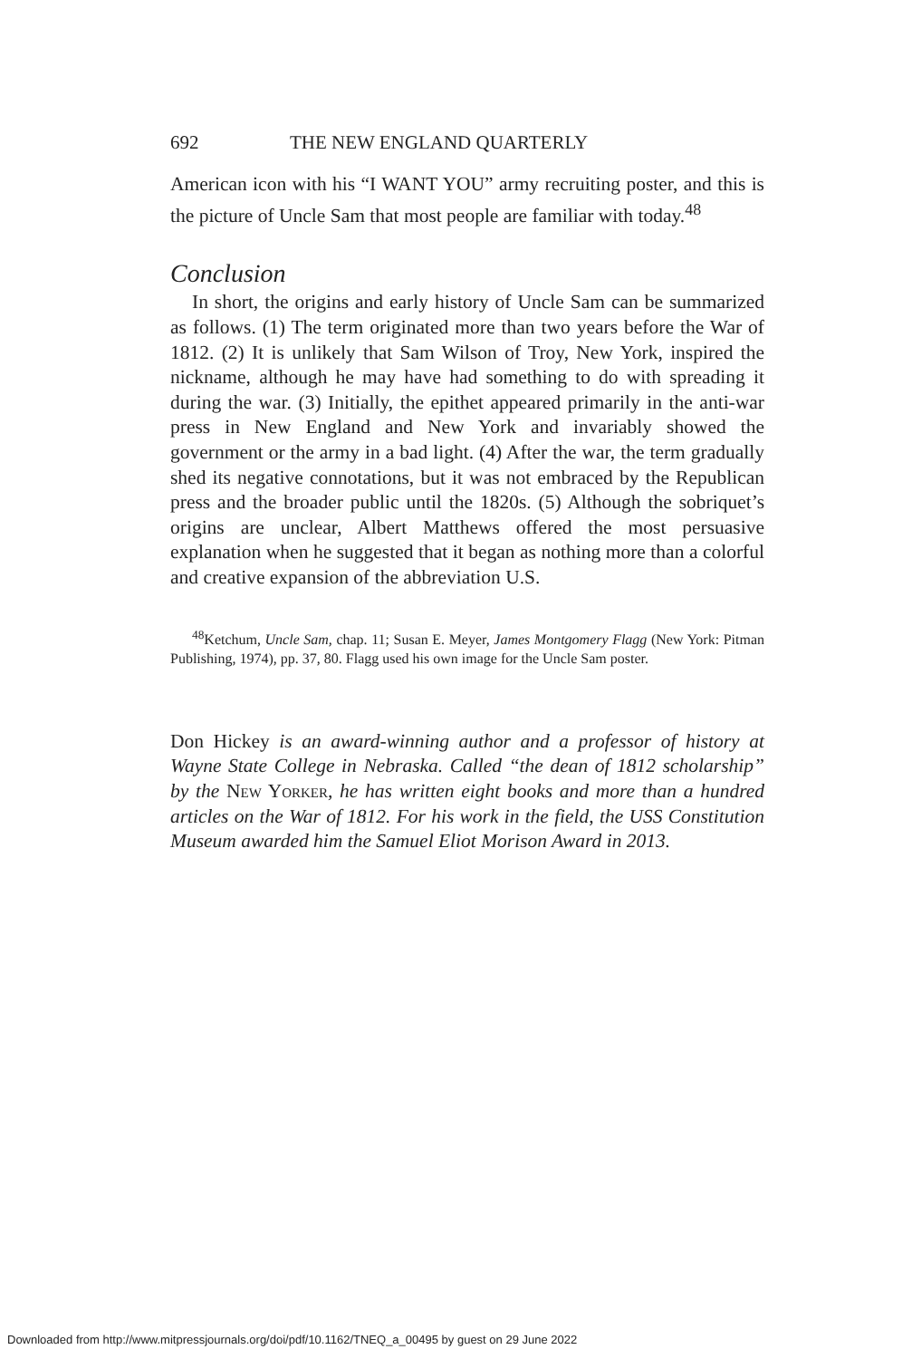692 THE NEW ENGLAND QUARTERLY
American icon with his “I WANT YOU” army recruiting poster, and this is the picture of Uncle Sam that most people are familiar with today.<sup>48</sup>
Conclusion
In short, the origins and early history of Uncle Sam can be summarized as follows. (1) The term originated more than two years before the War of 1812. (2) It is unlikely that Sam Wilson of Troy, New York, inspired the nickname, although he may have had something to do with spreading it during the war. (3) Initially, the epithet appeared primarily in the anti-war press in New England and New York and invariably showed the government or the army in a bad light. (4) After the war, the term gradually shed its negative connotations, but it was not embraced by the Republican press and the broader public until the 1820s. (5) Although the sobriquet’s origins are unclear, Albert Matthews offered the most persuasive explanation when he suggested that it began as nothing more than a colorful and creative expansion of the abbreviation U.S.
<sup>48</sup> Ketchum, Uncle Sam, chap. 11; Susan E. Meyer, James Montgomery Flagg (New York: Pitman Publishing, 1974), pp. 37, 80. Flagg used his own image for the Uncle Sam poster.
Don Hickey is an award-winning author and a professor of history at Wayne State College in Nebraska. Called “the dean of 1812 scholarship” by the New Yorker, he has written eight books and more than a hundred articles on the War of 1812. For his work in the field, the USS Constitution Museum awarded him the Samuel Eliot Morison Award in 2013.
Downloaded from http://www.mitpressjournals.org/doi/pdf/10.1162/TNEQ_a_00495 by guest on 29 June 2022